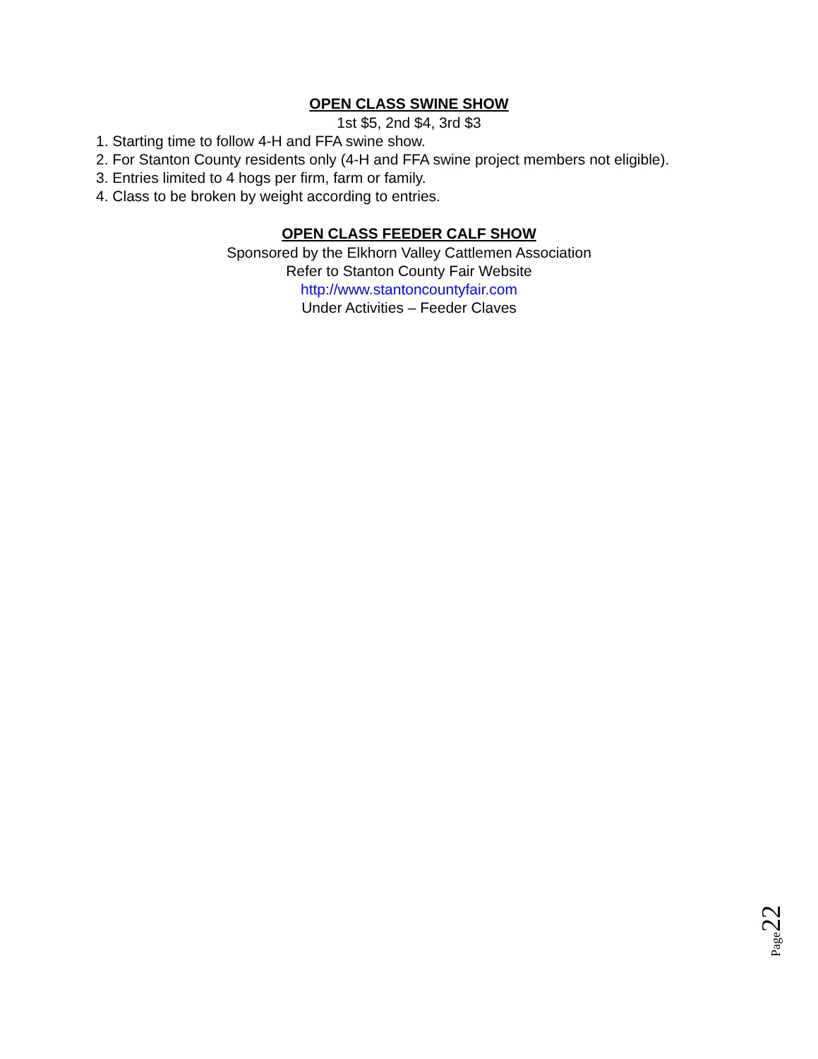OPEN CLASS SWINE SHOW
1st $5, 2nd $4, 3rd $3
1. Starting time to follow 4-H and FFA swine show.
2. For Stanton County residents only (4-H and FFA swine project members not eligible).
3. Entries limited to 4 hogs per firm, farm or family.
4. Class to be broken by weight according to entries.
OPEN CLASS FEEDER CALF SHOW
Sponsored by the Elkhorn Valley Cattlemen Association
Refer to Stanton County Fair Website
http://www.stantoncountyfair.com
Under Activities – Feeder Claves
Page 22